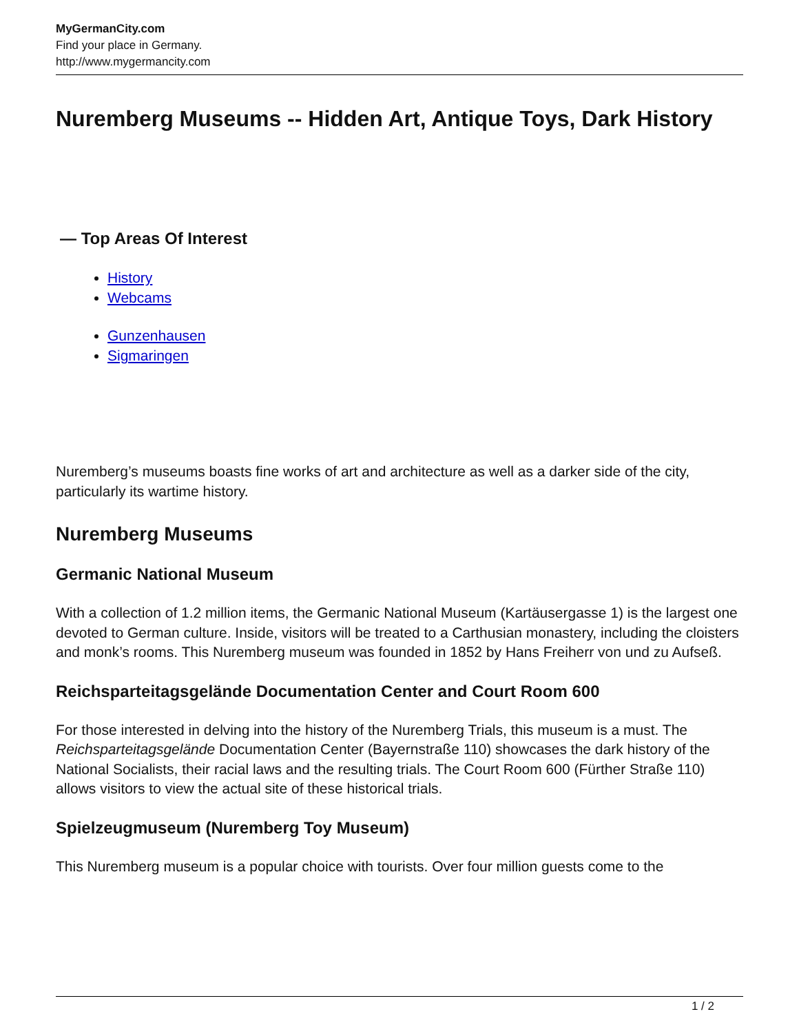MyGermanCity.com
Find your place in Germany.
http://www.mygermancity.com
Nuremberg Museums -- Hidden Art, Antique Toys, Dark History
— Top Areas Of Interest
History
Webcams
Gunzenhausen
Sigmaringen
Nuremberg’s museums boasts fine works of art and architecture as well as a darker side of the city, particularly its wartime history.
Nuremberg Museums
Germanic National Museum
With a collection of 1.2 million items, the Germanic National Museum (Kartäusergasse 1) is the largest one devoted to German culture. Inside, visitors will be treated to a Carthusian monastery, including the cloisters and monk’s rooms. This Nuremberg museum was founded in 1852 by Hans Freiherr von und zu Aufseß.
Reichsparteitagsgelände Documentation Center and Court Room 600
For those interested in delving into the history of the Nuremberg Trials, this museum is a must. The Reichsparteitagsgelände Documentation Center (Bayernstraße 110) showcases the dark history of the National Socialists, their racial laws and the resulting trials. The Court Room 600 (Fürther Straße 110) allows visitors to view the actual site of these historical trials.
Spielzeugmuseum (Nuremberg Toy Museum)
This Nuremberg museum is a popular choice with tourists. Over four million guests come to the
1 / 2